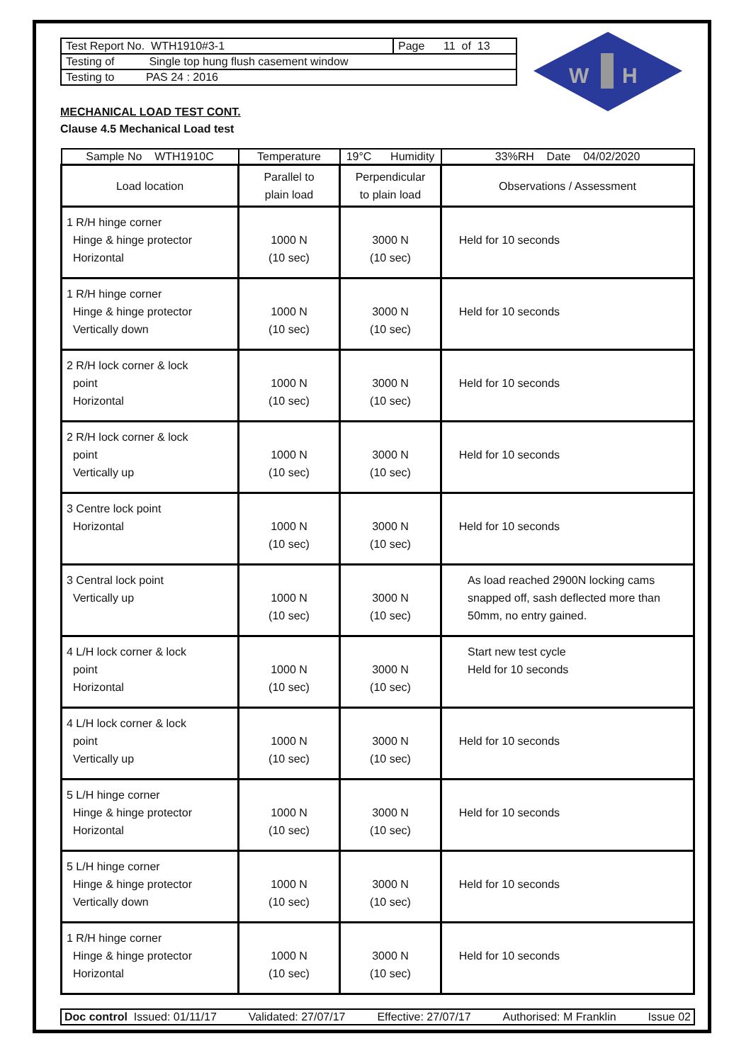| Test Report No. WTH1910#3-1 | Page 11 of 13 |
| Testing of Single top hung flush casement window | |
| Testing to PAS 24 : 2016 | |
W
H
MECHANICAL LOAD TEST CONT.
Clause 4.5 Mechanical Load test
| Sample No WTH1910C | Temperature | 19°C Humidity | 33%RH Date 04/02/2020 |
| Load location | Parallel to plain load | Perpendicular to plain load | Observations / Assessment |
| 1 R/H hinge corner Hinge & hinge protector Horizontal | 1000 N (10 sec) | 3000 N (10 sec) | Held for 10 seconds |
| 1 R/H hinge corner Hinge & hinge protector Vertically down | 1000 N (10 sec) | 3000 N (10 sec) | Held for 10 seconds |
| 2 R/H lock corner & lock point Horizontal | 1000 N (10 sec) | 3000 N (10 sec) | Held for 10 seconds |
| 2 R/H lock corner & lock point Vertically up | 1000 N (10 sec) | 3000 N (10 sec) | Held for 10 seconds |
| 3 Centre lock point Horizontal | 1000 N (10 sec) | 3000 N (10 sec) | Held for 10 seconds |
| 3 Central lock point Vertically up | 1000 N (10 sec) | 3000 N (10 sec) | As load reached 2900N locking cams snapped off, sash deflected more than 50mm, no entry gained. |
| 4 L/H lock corner & lock point Horizontal | 1000 N (10 sec) | 3000 N (10 sec) | Start new test cycle Held for 10 seconds |
| 4 L/H lock corner & lock point Vertically up | 1000 N (10 sec) | 3000 N (10 sec) | Held for 10 seconds |
| 5 L/H hinge corner Hinge & hinge protector Horizontal | 1000 N (10 sec) | 3000 N (10 sec) | Held for 10 seconds |
| 5 L/H hinge corner Hinge & hinge protector Vertically down | 1000 N (10 sec) | 3000 N (10 sec) | Held for 10 seconds |
| 1 R/H hinge corner Hinge & hinge protector Horizontal | 1000 N (10 sec) | 3000 N (10 sec) | Held for 10 seconds |
Doc control Issued: 01/11/17 Validated: 27/07/17 Effective: 27/07/17 Authorised: M Franklin Issue 02